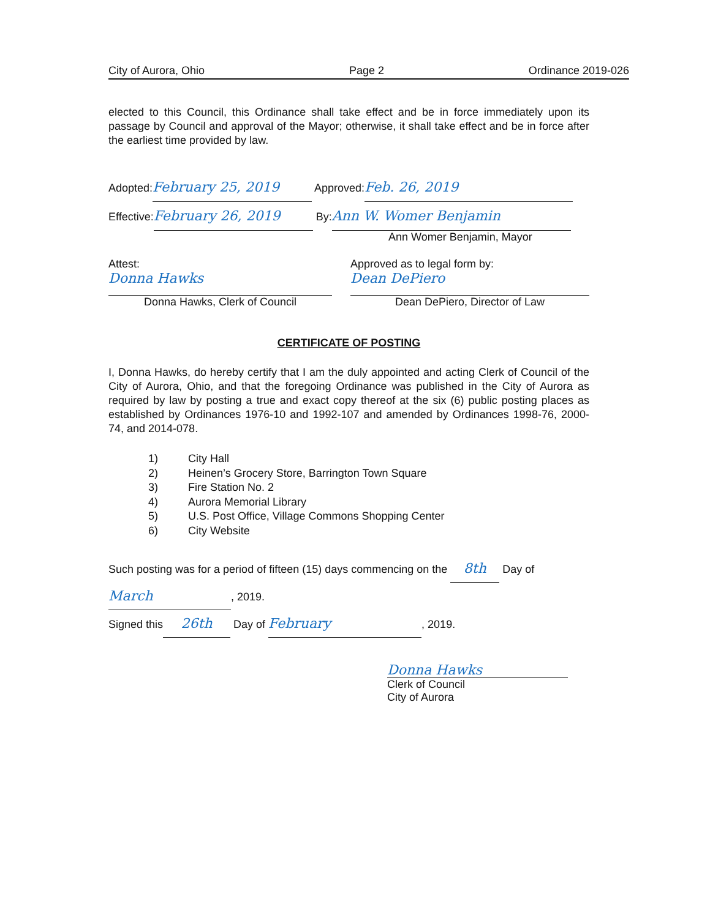City of Aurora, Ohio Page 2 Ordinance 2019-026
elected to this Council, this Ordinance shall take effect and be in force immediately upon its passage by Council and approval of the Mayor; otherwise, it shall take effect and be in force after the earliest time provided by law.
Adopted: February 25, 2019 Approved: Feb. 26, 2019
Effective: February 26, 2019 By: Ann W. Womer Benjamin
Ann Womer Benjamin, Mayor
Attest:
Donna Hawks
Donna Hawks, Clerk of Council
Approved as to legal form by:
Dean DePiero
Dean DePiero, Director of Law
CERTIFICATE OF POSTING
I, Donna Hawks, do hereby certify that I am the duly appointed and acting Clerk of Council of the City of Aurora, Ohio, and that the foregoing Ordinance was published in the City of Aurora as required by law by posting a true and exact copy thereof at the six (6) public posting places as established by Ordinances 1976-10 and 1992-107 and amended by Ordinances 1998-76, 2000-74, and 2014-078.
1) City Hall
2) Heinen’s Grocery Store, Barrington Town Square
3) Fire Station No. 2
4) Aurora Memorial Library
5) U.S. Post Office, Village Commons Shopping Center
6) City Website
Such posting was for a period of fifteen (15) days commencing on the 8th Day of
March, 2019.
Signed this 26th Day of February, 2019.
Donna Hawks
Clerk of Council
City of Aurora